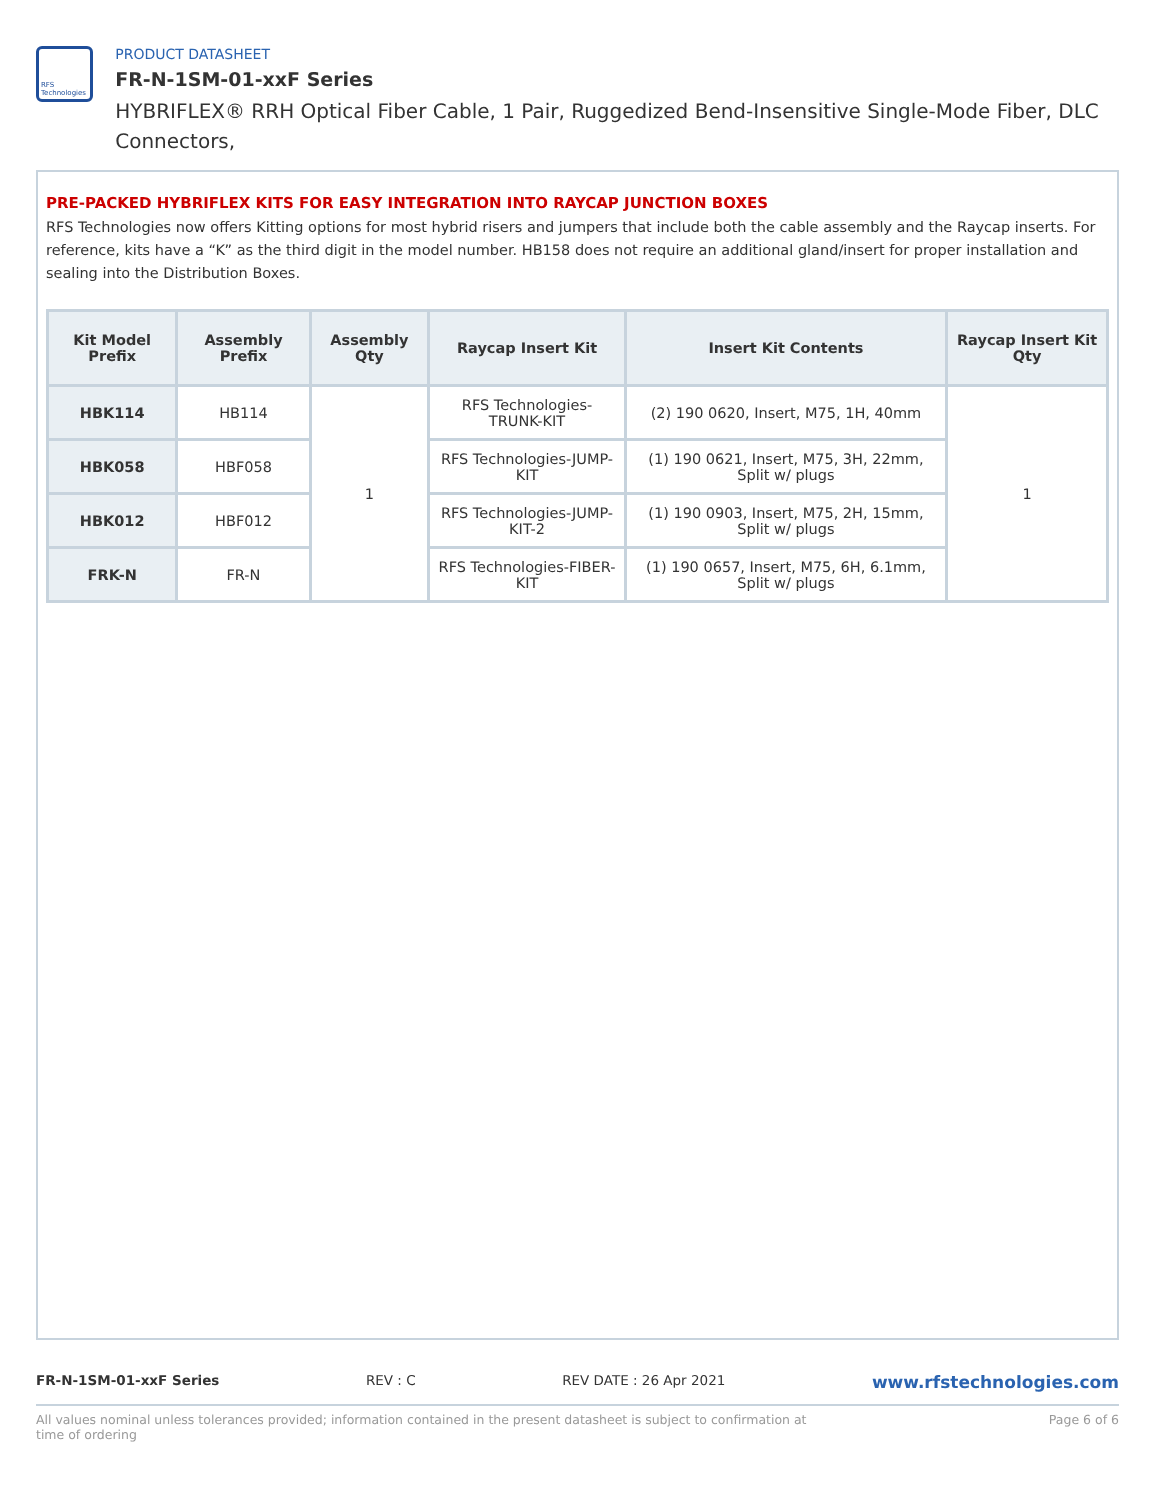RFS Technologies
PRODUCT DATASHEET
FR-N-1SM-01-xxF Series
HYBRIFLEX® RRH Optical Fiber Cable, 1 Pair, Ruggedized Bend-Insensitive Single-Mode Fiber, DLC Connectors,
PRE-PACKED HYBRIFLEX KITS FOR EASY INTEGRATION INTO RAYCAP JUNCTION BOXES
RFS Technologies now offers Kitting options for most hybrid risers and jumpers that include both the cable assembly and the Raycap inserts. For reference, kits have a “K” as the third digit in the model number. HB158 does not require an additional gland/insert for proper installation and sealing into the Distribution Boxes.
| Kit Model Prefix | Assembly Prefix | Assembly Qty | Raycap Insert Kit | Insert Kit Contents | Raycap Insert Kit Qty |
| --- | --- | --- | --- | --- | --- |
| HBK114 | HB114 | 1 | RFS Technologies-TRUNK-KIT | (2) 190 0620, Insert, M75, 1H, 40mm | 1 |
| HBK058 | HBF058 | | RFS Technologies-JUMP-KIT | (1) 190 0621, Insert, M75, 3H, 22mm, Split w/ plugs | |
| HBK012 | HBF012 | | RFS Technologies-JUMP-KIT-2 | (1) 190 0903, Insert, M75, 2H, 15mm, Split w/ plugs | |
| FRK-N | FR-N | | RFS Technologies-FIBER-KIT | (1) 190 0657, Insert, M75, 6H, 6.1mm, Split w/ plugs | |
FR-N-1SM-01-xxF Series REV : C REV DATE : 26 Apr 2021 www.rfstechnologies.com
All values nominal unless tolerances provided; information contained in the present datasheet is subject to confirmation at time of ordering Page 6 of 6